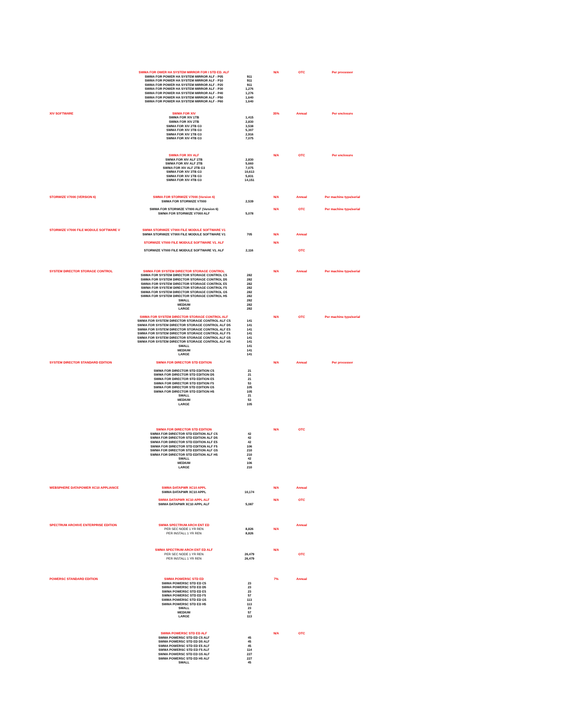| | SWMA FOR OWER HA SYSTEM MIRROR FOR I STD ED. ALF SWMA FOR POWER HA SYSTEM MIRROR ALF - P05 SWMA FOR POWER HA SYSTEM MIRROR ALF - P10 SWMA FOR POWER HA SYSTEM MIRROR ALF - P20 SWMA FOR POWER HA SYSTEM MIRROR ALF - P30 SWMA FOR POWER HA SYSTEM MIRROR ALF - P40 SWMA FOR POWER HA SYSTEM MIRROR ALF - P50 SWMA FOR POWER HA SYSTEM MIRROR ALF - P60 | 911 911 911 1,276 1,276 1,640 1,640 | N/A | OTC | Per processor |
| XIV SOFTWARE | SWMA FOR XIV SWMA FOR XIV 1TB SWMA FOR XIV 2TB SWMA FOR XIV 2TB G3 SWMA FOR XIV 3TB G3 SWMA FOR XIV 1TB G3 SWMA FOR XIV 4TB G3 | 1,415 2,830 3,538 5,307 2,916 7,075 | 35% | Annual | Per enclosure |
| | SWMA FOR XIV ALF SWMA FOR XIV ALF 1TB SWMA FOR XIV ALF 2TB SWMA FOR XIV ALF 2TB G3 SWMA FOR XIV 3TB G3 SWMA FOR XIV 1TB G3 SWMA FOR XIV 4TB G3 | 2,830 5,660 7,075 10,613 5,831 14,151 | N/A | OTC | Per enclosure |
| STORWIZE V7000 (VERSION 6) | SWMA FOR STORWIZE V7000 (Version 6) SWMA FOR STORWIZE V7000 | 2,539 | N/A | Annual | Per machine type/serial |
| | SWMA FOR STORWIZE V7000 ALF (Version 6) SWMA FOR STORWIZE V7000 ALF | 5,078 | N/A | OTC | Per machine type/serial |
| STORWIZE V7000 FILE MODULE SOFTWARE V | SWMA STORWIZE V7000 FILE MODULE SOFTWARE V1 SWMA STORWIZE V7000 FILE MODULE SOFTWARE V1 | 705 | N/A | Annual | |
| | STORWIZE V7000 FILE MODULE SOFTWARE V1. ALF | | N/A | | |
| | STORWIZE V7000 FILE MODULE SOFTWARE V1. ALF | 2,116 | | OTC | |
| SYSTEM DIRECTOR STORAGE CONTROL | SWMA FOR SYSTEM DIRECTOR STORAGE CONTROL SWMA FOR SYSTEM DIRECTOR STORAGE CONTROL C5 SWMA FOR SYSTEM DIRECTOR STORAGE CONTROL D5 SWMA FOR SYSTEM DIRECTOR STORAGE CONTROL E5 SWMA FOR SYSTEM DIRECTOR STORAGE CONTROL F5 SWMA FOR SYSTEM DIRECTOR STORAGE CONTROL G5 SWMA FOR SYSTEM DIRECTOR STORAGE CONTROL H5 SMALL MEDIUM LARGE | 282 282 282 282 282 282 282 282 282 | N/A | Annual | Per machine type/serial |
| | SWMA FOR SYSTEM DIRECTOR STORAGE CONTROL ALF SWMA FOR SYSTEM DIRECTOR STORAGE CONTROL ALF C5 SWMA FOR SYSTEM DIRECTOR STORAGE CONTROL ALF D5 SWMA FOR SYSTEM DIRECTOR STORAGE CONTROL ALF E5 SWMA FOR SYSTEM DIRECTOR STORAGE CONTROL ALF F5 SWMA FOR SYSTEM DIRECTOR STORAGE CONTROL ALF G5 SWMA FOR SYSTEM DIRECTOR STORAGE CONTROL ALF H5 SMALL MEDIUM LARGE | 141 141 141 141 141 141 141 141 141 | N/A | OTC | Per machine type/serial |
| SYSTEM DIRECTOR STANDARD EDITION | SWMA FOR DIRECTOR STD EDITION SWMA FOR DIRECTOR STD EDITION C5 SWMA FOR DIRECTOR STD EDITION D5 SWMA FOR DIRECTOR STD EDITION E5 SWMA FOR DIRECTOR STD EDITION F5 SWMA FOR DIRECTOR STD EDITION G5 SWMA FOR DIRECTOR STD EDITION H5 SMALL MEDIUM LARGE | 21 21 21 53 105 105 21 53 105 | N/A | Annual | Per processor |
| | SWMA FOR DIRECTOR STD EDITION SWMA FOR DIRECTOR STD EDITION ALF C5 SWMA FOR DIRECTOR STD EDITION ALF D5 SWMA FOR DIRECTOR STD EDITION ALF E5 SWMA FOR DIRECTOR STD EDITION ALF F5 SWMA FOR DIRECTOR STD EDITION ALF G5 SWMA FOR DIRECTOR STD EDITION ALF H5 SMALL MEDIUM LARGE | 42 42 42 106 210 210 42 106 210 | N/A | OTC | |
| WEBSPHERE DATAPOWER XC10 APPLIANCE | SWMA DATAPWR XC10 APPL SWMA DATAPWR XC10 APPL | 10,174 | N/A | Annual | |
| | SWMA DATAPWR XC10 APPL ALF SWMA DATAPWR XC10 APPL ALF | 5,087 | N/A | OTC | |
| SPECTRUM ARCHIVE ENTERPRISE EDITION | SWMA SPECTRUM ARCH ENT ED PER SEC NODE 1 YR REN PER INSTALL 1 YR REN | 8,826 8,826 | N/A | Annual | |
| | SWMA SPECTRUM ARCH ENT ED ALF PER SEC NODE 1 YR REN PER INSTALL 1 YR REN | 26,479 26,479 | N/A | OTC | |
| POWERSC STANDARD EDITION | SWMA POWERSC STD ED SWMA POWERSC STD ED C5 SWMA POWERSC STD ED D5 SWMA POWERSC STD ED E5 SWMA POWERSC STD ED F5 SWMA POWERSC STD ED G5 SWMA POWERSC STD ED H5 SMALL MEDIUM LARGE | 23 23 23 57 113 113 23 57 113 | 7% | Annual | |
| | SWMA POWERSC STD ED ALF SWMA POWERSC STD ED C5 ALF SWMA POWERSC STD ED D5 ALF SWMA POWERSC STD ED E5 ALF SWMA POWERSC STD ED F5 ALF SWMA POWERSC STD ED G5 ALF SWMA POWERSC STD ED H5 ALF SMALL | 45 45 45 114 227 227 45 | N/A | OTC | |